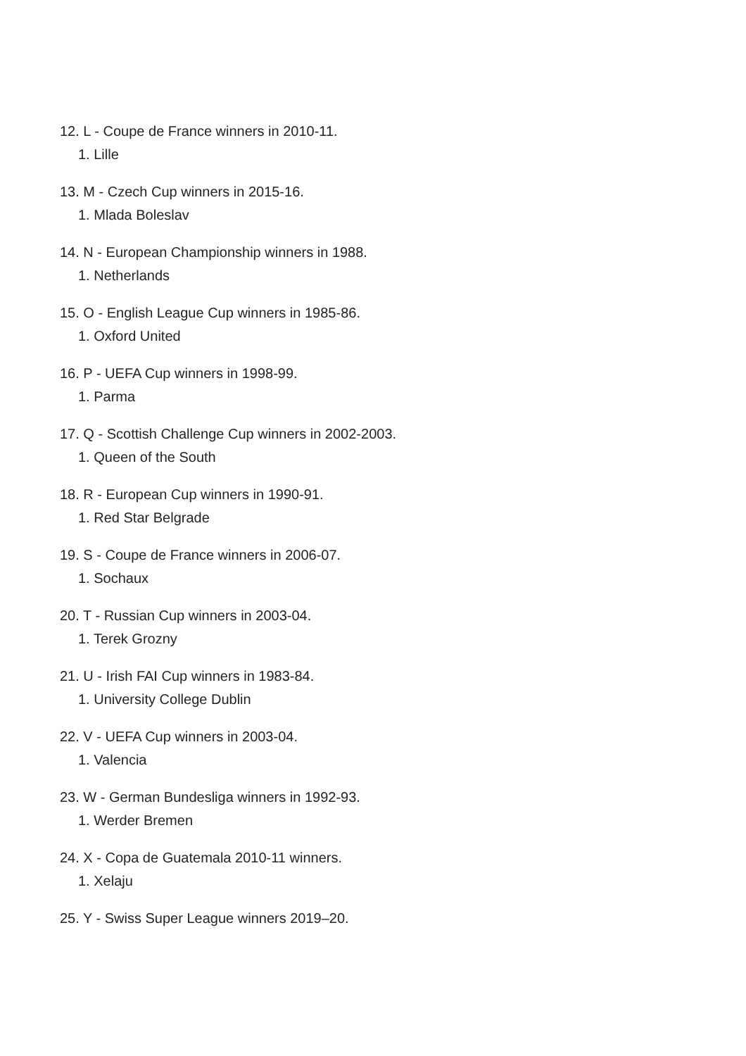12. L - Coupe de France winners in 2010-11.
1. Lille
13. M - Czech Cup winners in 2015-16.
1. Mlada Boleslav
14. N - European Championship winners in 1988.
1. Netherlands
15. O - English League Cup winners in 1985-86.
1. Oxford United
16. P - UEFA Cup winners in 1998-99.
1. Parma
17. Q - Scottish Challenge Cup winners in 2002-2003.
1. Queen of the South
18. R - European Cup winners in 1990-91.
1. Red Star Belgrade
19. S - Coupe de France winners in 2006-07.
1. Sochaux
20. T - Russian Cup winners in 2003-04.
1. Terek Grozny
21. U - Irish FAI Cup winners in 1983-84.
1. University College Dublin
22. V - UEFA Cup winners in 2003-04.
1. Valencia
23. W - German Bundesliga winners in 1992-93.
1. Werder Bremen
24. X - Copa de Guatemala 2010-11 winners.
1. Xelaju
25. Y - Swiss Super League winners 2019–20.